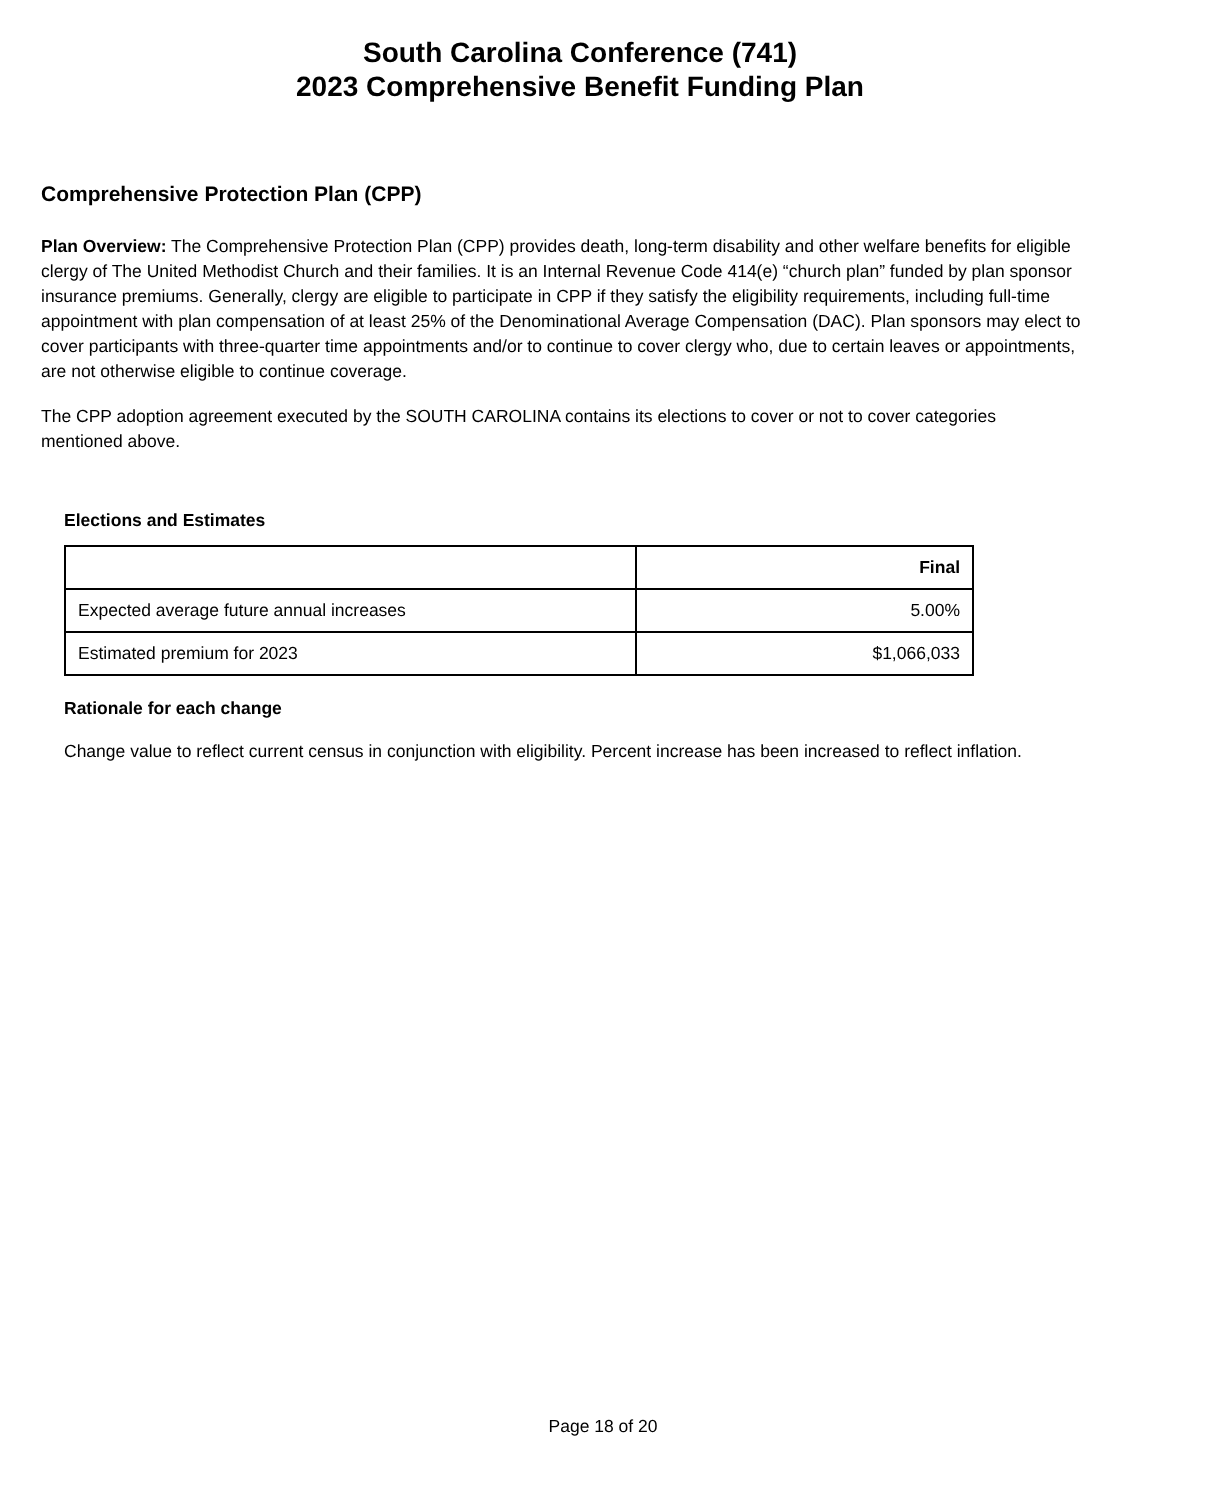South Carolina Conference (741)
2023 Comprehensive Benefit Funding Plan
Comprehensive Protection Plan (CPP)
Plan Overview: The Comprehensive Protection Plan (CPP) provides death, long-term disability and other welfare benefits for eligible clergy of The United Methodist Church and their families. It is an Internal Revenue Code 414(e) “church plan” funded by plan sponsor insurance premiums. Generally, clergy are eligible to participate in CPP if they satisfy the eligibility requirements, including full-time appointment with plan compensation of at least 25% of the Denominational Average Compensation (DAC). Plan sponsors may elect to cover participants with three-quarter time appointments and/or to continue to cover clergy who, due to certain leaves or appointments, are not otherwise eligible to continue coverage.
The CPP adoption agreement executed by the SOUTH CAROLINA contains its elections to cover or not to cover categories mentioned above.
Elections and Estimates
| | Final |
| --- | --- |
| Expected average future annual increases | 5.00% |
| Estimated premium for 2023 | $1,066,033 |
Rationale for each change
Change value to reflect current census in conjunction with eligibility. Percent increase has been increased to reflect inflation.
Page 18 of 20